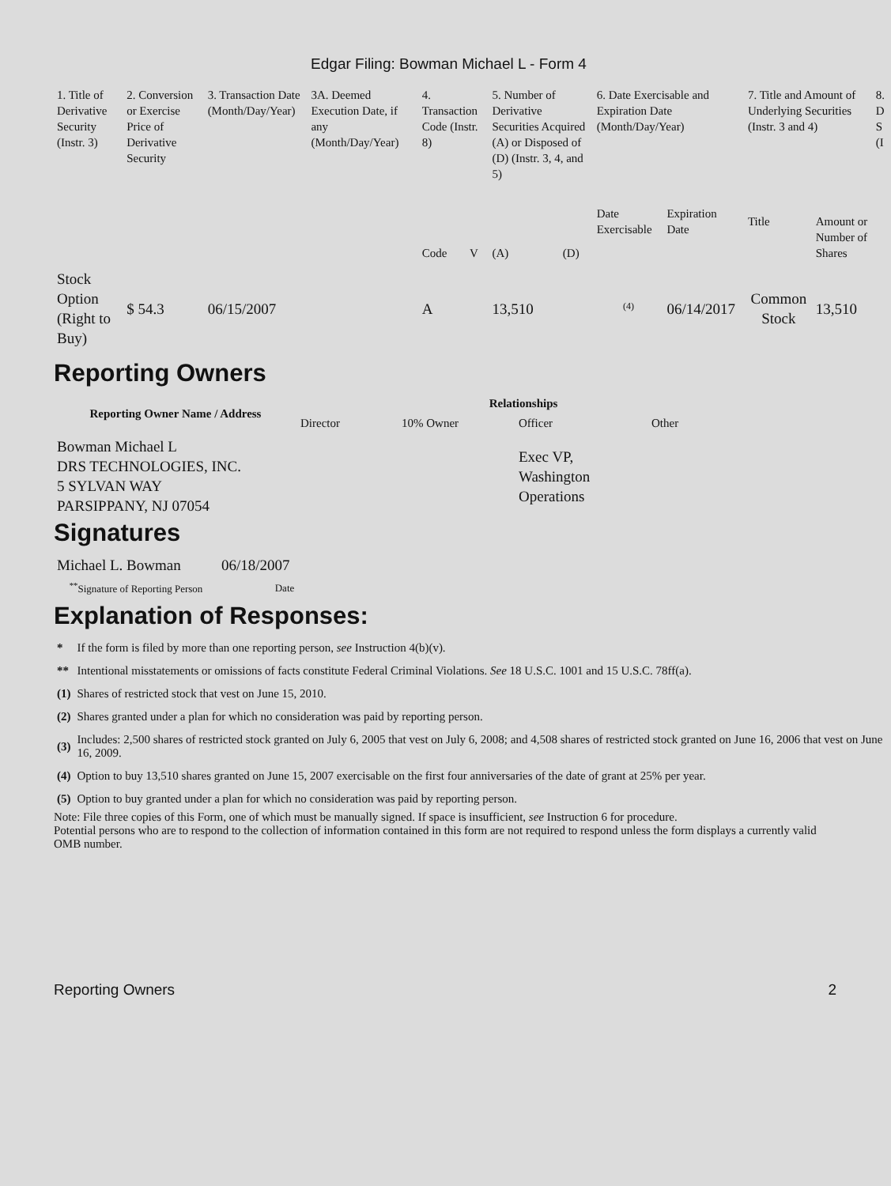Edgar Filing: Bowman Michael L - Form 4
| 1. Title of Derivative Security (Instr. 3) | 2. Conversion or Exercise Price of Derivative Security | 3. Transaction Date (Month/Day/Year) | 3A. Deemed Execution Date, if any (Month/Day/Year) | 4. Transaction Code (Instr. 8) | | 5. Number of Derivative Securities Acquired (A) or Disposed of (D) (Instr. 3, 4, and 5) | | 6. Date Exercisable and Expiration Date (Month/Day/Year) | | 7. Title and Amount of Underlying Securities (Instr. 3 and 4) | | 8. D S (I |
| --- | --- | --- | --- | --- | --- | --- | --- | --- | --- | --- | --- | --- |
| | | | | Code | V | (A) | (D) | Date Exercisable | Expiration Date | Title | Amount or Number of Shares | |
| Stock Option (Right to Buy) | $ 54.3 | 06/15/2007 | | A | | 13,510 | | <sup>(4)</sup> | 06/14/2017 | Common Stock | 13,510 | |
Reporting Owners
| Reporting Owner Name / Address | Relationships | | | |
| --- | --- | --- | --- | --- |
| | Director | 10% Owner | Officer | Other |
| Bowman Michael L DRS TECHNOLOGIES, INC. 5 SYLVAN WAY PARSIPPANY, NJ 07054 | | | Exec VP, Washington Operations | |
Signatures
| Michael L. Bowman | 06/18/2007 |
| <sup>**</sup> Signature of Reporting Person | Date |
Explanation of Responses:
| * | If the form is filed by more than one reporting person, see Instruction 4(b)(v). |
| ** | Intentional misstatements or omissions of facts constitute Federal Criminal Violations. See 18 U.S.C. 1001 and 15 U.S.C. 78ff(a). |
| (1) | Shares of restricted stock that vest on June 15, 2010. |
| (2) | Shares granted under a plan for which no consideration was paid by reporting person. |
| (3) | Includes: 2,500 shares of restricted stock granted on July 6, 2005 that vest on July 6, 2008; and 4,508 shares of restricted stock granted on June 16, 2006 that vest on June 16, 2009. |
| (4) | Option to buy 13,510 shares granted on June 15, 2007 exercisable on the first four anniversaries of the date of grant at 25% per year. |
| (5) | Option to buy granted under a plan for which no consideration was paid by reporting person. |
Note: File three copies of this Form, one of which must be manually signed. If space is insufficient, see Instruction 6 for procedure.
Potential persons who are to respond to the collection of information contained in this form are not required to respond unless the form displays a currently valid OMB number.
Reporting Owners 2